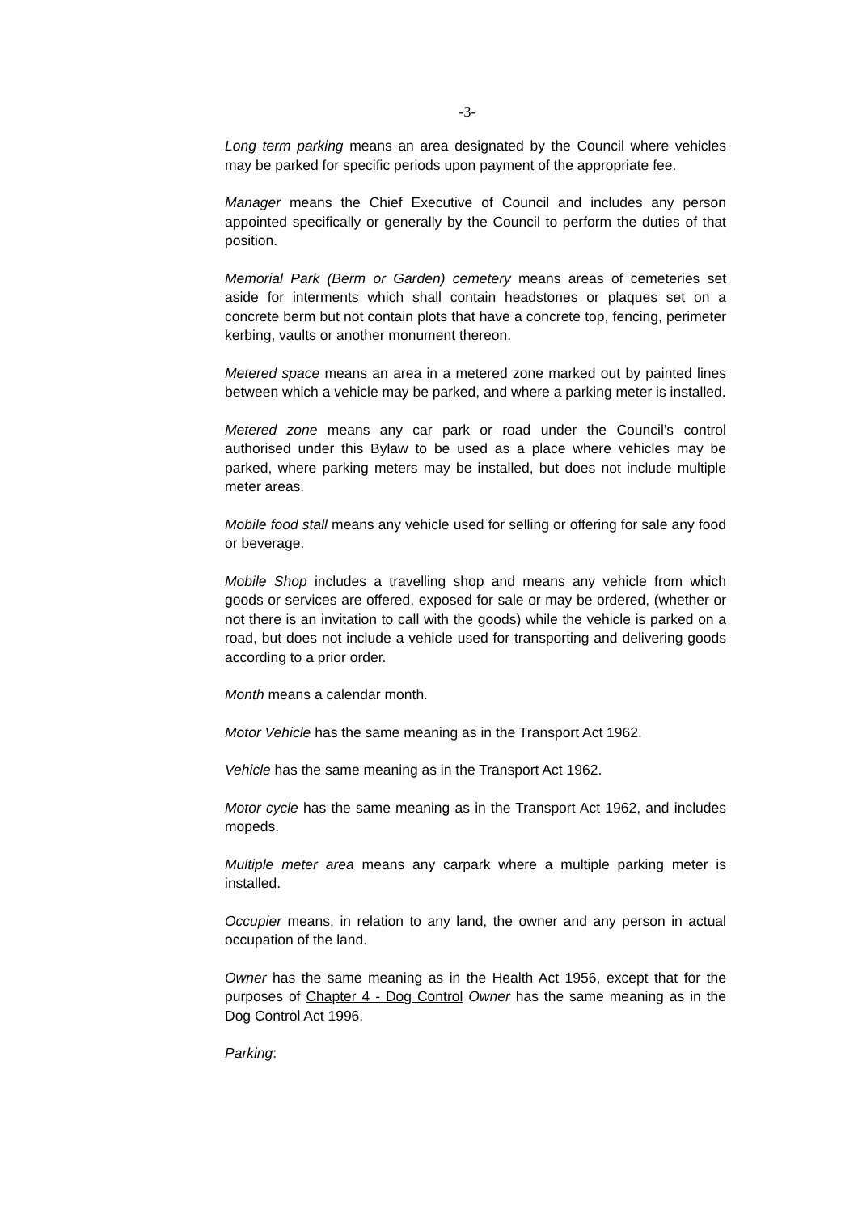-3-
Long term parking means an area designated by the Council where vehicles may be parked for specific periods upon payment of the appropriate fee.
Manager means the Chief Executive of Council and includes any person appointed specifically or generally by the Council to perform the duties of that position.
Memorial Park (Berm or Garden) cemetery means areas of cemeteries set aside for interments which shall contain headstones or plaques set on a concrete berm but not contain plots that have a concrete top, fencing, perimeter kerbing, vaults or another monument thereon.
Metered space means an area in a metered zone marked out by painted lines between which a vehicle may be parked, and where a parking meter is installed.
Metered zone means any car park or road under the Council’s control authorised under this Bylaw to be used as a place where vehicles may be parked, where parking meters may be installed, but does not include multiple meter areas.
Mobile food stall means any vehicle used for selling or offering for sale any food or beverage.
Mobile Shop includes a travelling shop and means any vehicle from which goods or services are offered, exposed for sale or may be ordered, (whether or not there is an invitation to call with the goods) while the vehicle is parked on a road, but does not include a vehicle used for transporting and delivering goods according to a prior order.
Month means a calendar month.
Motor Vehicle has the same meaning as in the Transport Act 1962.
Vehicle has the same meaning as in the Transport Act 1962.
Motor cycle has the same meaning as in the Transport Act 1962, and includes mopeds.
Multiple meter area means any carpark where a multiple parking meter is installed.
Occupier means, in relation to any land, the owner and any person in actual occupation of the land.
Owner has the same meaning as in the Health Act 1956, except that for the purposes of Chapter 4 - Dog Control Owner has the same meaning as in the Dog Control Act 1996.
Parking: